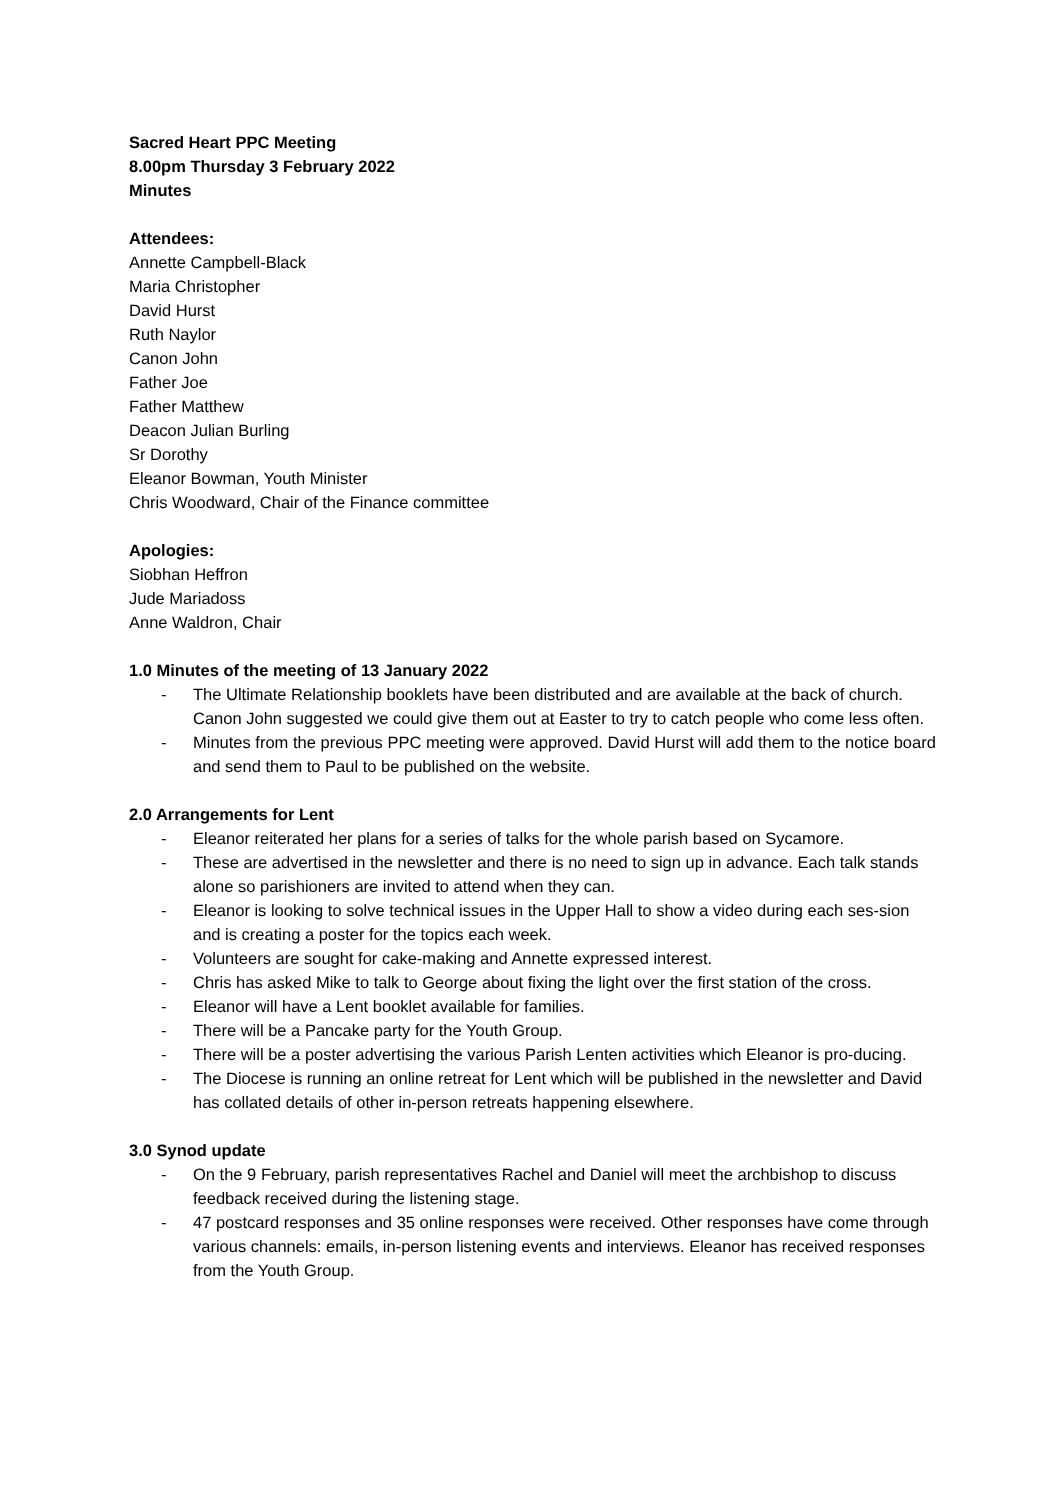Sacred Heart PPC Meeting
8.00pm Thursday 3 February 2022
Minutes
Attendees:
Annette Campbell-Black
Maria Christopher
David Hurst
Ruth Naylor
Canon John
Father Joe
Father Matthew
Deacon Julian Burling
Sr Dorothy
Eleanor Bowman, Youth Minister
Chris Woodward, Chair of the Finance committee
Apologies:
Siobhan Heffron
Jude Mariadoss
Anne Waldron, Chair
1.0 Minutes of the meeting of 13 January 2022
- The Ultimate Relationship booklets have been distributed and are available at the back of church. Canon John suggested we could give them out at Easter to try to catch people who come less often.
- Minutes from the previous PPC meeting were approved. David Hurst will add them to the notice board and send them to Paul to be published on the website.
2.0 Arrangements for Lent
- Eleanor reiterated her plans for a series of talks for the whole parish based on Sycamore.
- These are advertised in the newsletter and there is no need to sign up in advance. Each talk stands alone so parishioners are invited to attend when they can.
- Eleanor is looking to solve technical issues in the Upper Hall to show a video during each ses-sion and is creating a poster for the topics each week.
- Volunteers are sought for cake-making and Annette expressed interest.
- Chris has asked Mike to talk to George about fixing the light over the first station of the cross.
- Eleanor will have a Lent booklet available for families.
- There will be a Pancake party for the Youth Group.
- There will be a poster advertising the various Parish Lenten activities which Eleanor is pro-ducing.
- The Diocese is running an online retreat for Lent which will be published in the newsletter and David has collated details of other in-person retreats happening elsewhere.
3.0 Synod update
- On the 9 February, parish representatives Rachel and Daniel will meet the archbishop to discuss feedback received during the listening stage.
- 47 postcard responses and 35 online responses were received. Other responses have come through various channels: emails, in-person listening events and interviews. Eleanor has received responses from the Youth Group.